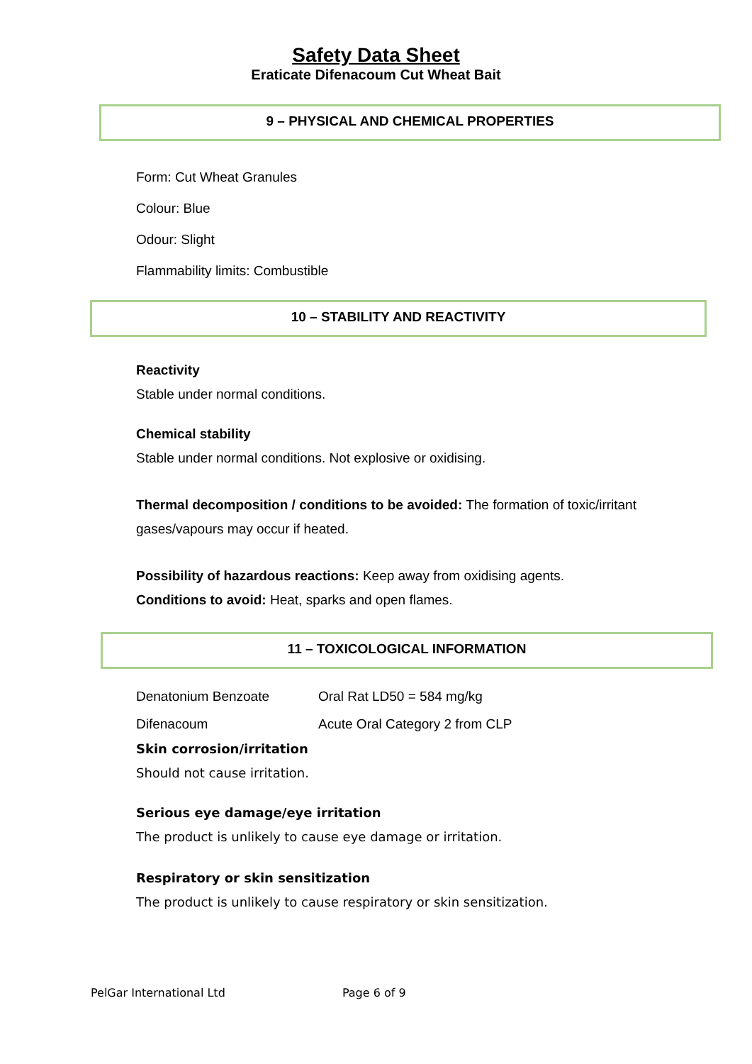Safety Data Sheet
Eraticate Difenacoum Cut Wheat Bait
9 – PHYSICAL AND CHEMICAL PROPERTIES
Form: Cut Wheat Granules
Colour: Blue
Odour: Slight
Flammability limits: Combustible
10 – STABILITY AND REACTIVITY
Reactivity
Stable under normal conditions.
Chemical stability
Stable under normal conditions. Not explosive or oxidising.
Thermal decomposition / conditions to be avoided: The formation of toxic/irritant gases/vapours may occur if heated.
Possibility of hazardous reactions: Keep away from oxidising agents.
Conditions to avoid: Heat, sparks and open flames.
11 – TOXICOLOGICAL INFORMATION
| Denatonium Benzoate | Oral Rat LD50 = 584 mg/kg |
| Difenacoum | Acute Oral Category 2 from CLP |
Skin corrosion/irritation
Should not cause irritation.
Serious eye damage/eye irritation
The product is unlikely to cause eye damage or irritation.
Respiratory or skin sensitization
The product is unlikely to cause respiratory or skin sensitization.
PelGar International Ltd Page 6 of 9